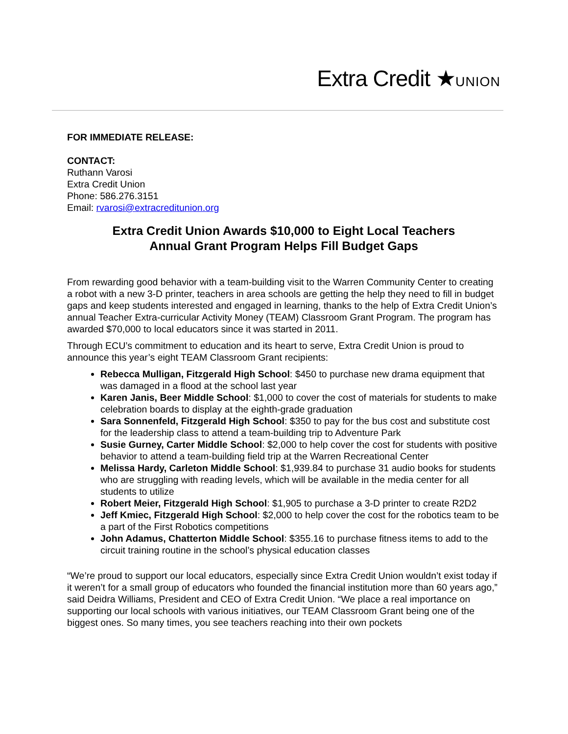Extra Credit ★UNION
FOR IMMEDIATE RELEASE:
CONTACT:
Ruthann Varosi
Extra Credit Union
Phone: 586.276.3151
Email: rvarosi@extracreditunion.org
Extra Credit Union Awards $10,000 to Eight Local Teachers
Annual Grant Program Helps Fill Budget Gaps
From rewarding good behavior with a team-building visit to the Warren Community Center to creating a robot with a new 3-D printer, teachers in area schools are getting the help they need to fill in budget gaps and keep students interested and engaged in learning, thanks to the help of Extra Credit Union’s annual Teacher Extra-curricular Activity Money (TEAM) Classroom Grant Program. The program has awarded $70,000 to local educators since it was started in 2011.
Through ECU’s commitment to education and its heart to serve, Extra Credit Union is proud to announce this year’s eight TEAM Classroom Grant recipients:
Rebecca Mulligan, Fitzgerald High School: $450 to purchase new drama equipment that was damaged in a flood at the school last year
Karen Janis, Beer Middle School: $1,000 to cover the cost of materials for students to make celebration boards to display at the eighth-grade graduation
Sara Sonnenfeld, Fitzgerald High School: $350 to pay for the bus cost and substitute cost for the leadership class to attend a team-building trip to Adventure Park
Susie Gurney, Carter Middle School: $2,000 to help cover the cost for students with positive behavior to attend a team-building field trip at the Warren Recreational Center
Melissa Hardy, Carleton Middle School: $1,939.84 to purchase 31 audio books for students who are struggling with reading levels, which will be available in the media center for all students to utilize
Robert Meier, Fitzgerald High School: $1,905 to purchase a 3-D printer to create R2D2
Jeff Kmiec, Fitzgerald High School: $2,000 to help cover the cost for the robotics team to be a part of the First Robotics competitions
John Adamus, Chatterton Middle School: $355.16 to purchase fitness items to add to the circuit training routine in the school’s physical education classes
“We’re proud to support our local educators, especially since Extra Credit Union wouldn’t exist today if it weren’t for a small group of educators who founded the financial institution more than 60 years ago,” said Deidra Williams, President and CEO of Extra Credit Union. “We place a real importance on supporting our local schools with various initiatives, our TEAM Classroom Grant being one of the biggest ones. So many times, you see teachers reaching into their own pockets